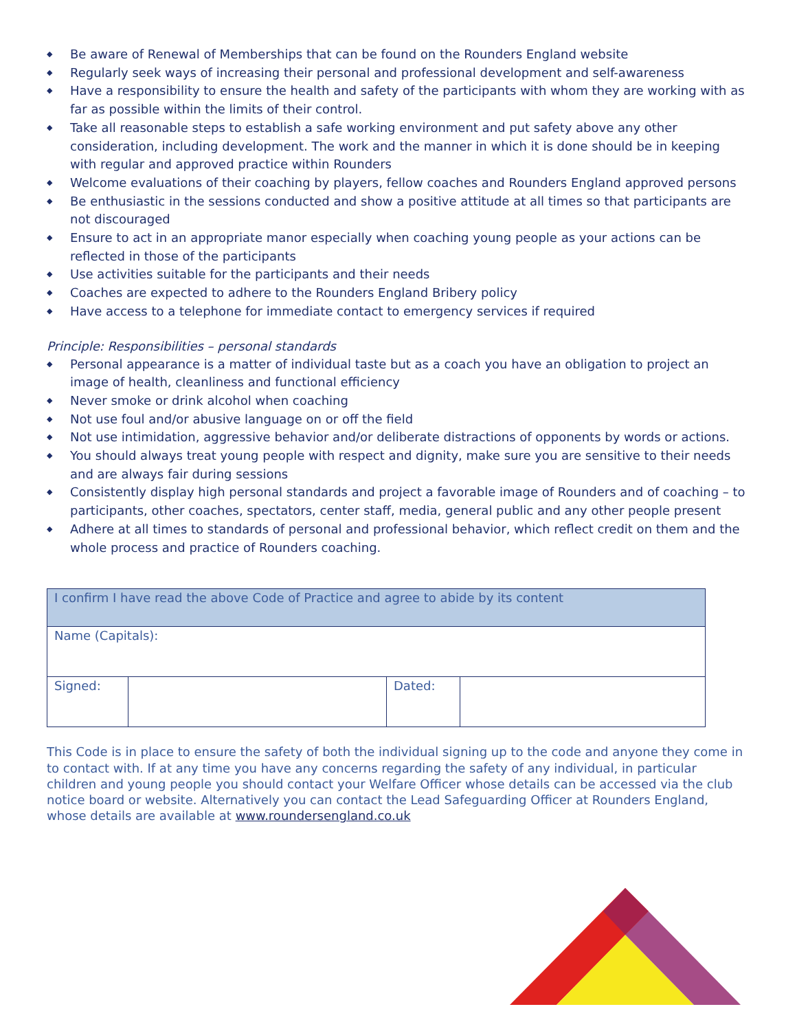◆ Be aware of Renewal of Memberships that can be found on the Rounders England website
◆ Regularly seek ways of increasing their personal and professional development and self-awareness
◆ Have a responsibility to ensure the health and safety of the participants with whom they are working with as far as possible within the limits of their control.
◆ Take all reasonable steps to establish a safe working environment and put safety above any other consideration, including development. The work and the manner in which it is done should be in keeping with regular and approved practice within Rounders
◆ Welcome evaluations of their coaching by players, fellow coaches and Rounders England approved persons
◆ Be enthusiastic in the sessions conducted and show a positive attitude at all times so that participants are not discouraged
◆ Ensure to act in an appropriate manor especially when coaching young people as your actions can be reflected in those of the participants
◆ Use activities suitable for the participants and their needs
◆ Coaches are expected to adhere to the Rounders England Bribery policy
◆ Have access to a telephone for immediate contact to emergency services if required
Principle: Responsibilities – personal standards
◆ Personal appearance is a matter of individual taste but as a coach you have an obligation to project an image of health, cleanliness and functional efficiency
◆ Never smoke or drink alcohol when coaching
◆ Not use foul and/or abusive language on or off the field
◆ Not use intimidation, aggressive behavior and/or deliberate distractions of opponents by words or actions.
◆ You should always treat young people with respect and dignity, make sure you are sensitive to their needs and are always fair during sessions
◆ Consistently display high personal standards and project a favorable image of Rounders and of coaching – to participants, other coaches, spectators, center staff, media, general public and any other people present
◆ Adhere at all times to standards of personal and professional behavior, which reflect credit on them and the whole process and practice of Rounders coaching.
| I confirm I have read the above Code of Practice and agree to abide by its content | | | |
| Name (Capitals): | | | |
| Signed: | | Dated: | |
This Code is in place to ensure the safety of both the individual signing up to the code and anyone they come in to contact with. If at any time you have any concerns regarding the safety of any individual, in particular children and young people you should contact your Welfare Officer whose details can be accessed via the club notice board or website. Alternatively you can contact the Lead Safeguarding Officer at Rounders England, whose details are available at www.roundersengland.co.uk